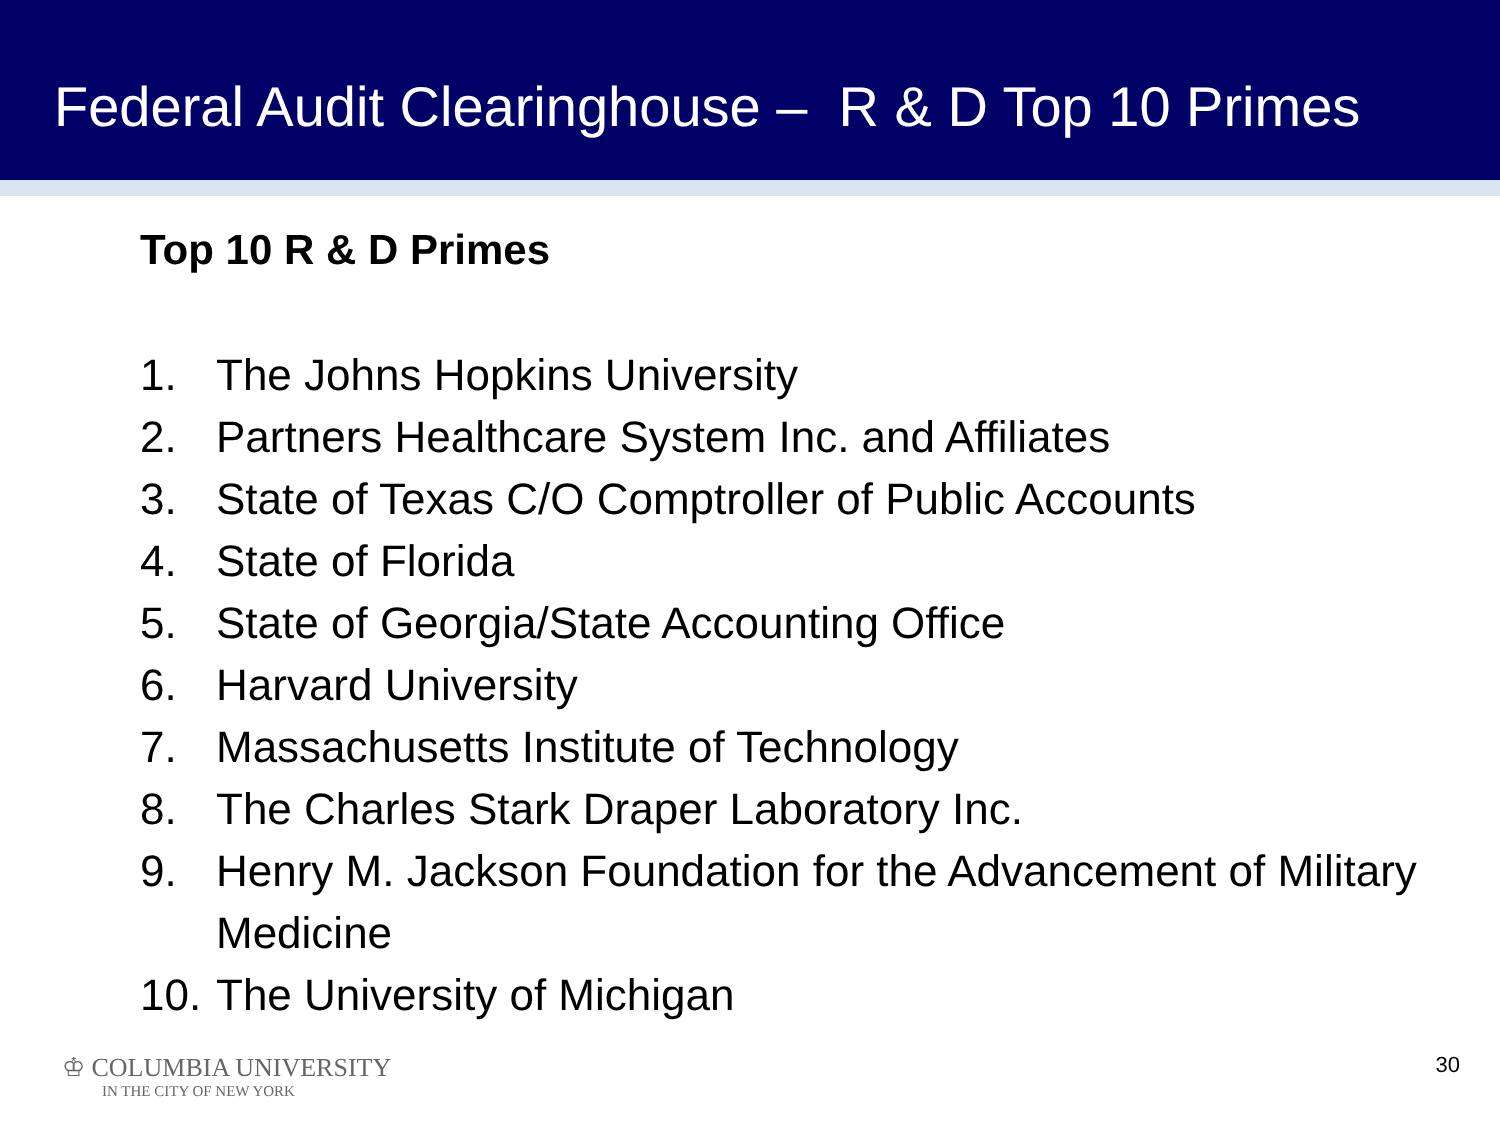Federal Audit Clearinghouse – R & D Top 10 Primes
Top 10 R & D Primes
1. The Johns Hopkins University
2. Partners Healthcare System Inc. and Affiliates
3. State of Texas C/O Comptroller of Public Accounts
4. State of Florida
5. State of Georgia/State Accounting Office
6. Harvard University
7. Massachusetts Institute of Technology
8. The Charles Stark Draper Laboratory Inc.
9. Henry M. Jackson Foundation for the Advancement of Military Medicine
10. The University of Michigan
♔ COLUMBIA UNIVERSITY
IN THE CITY OF NEW YORK
30